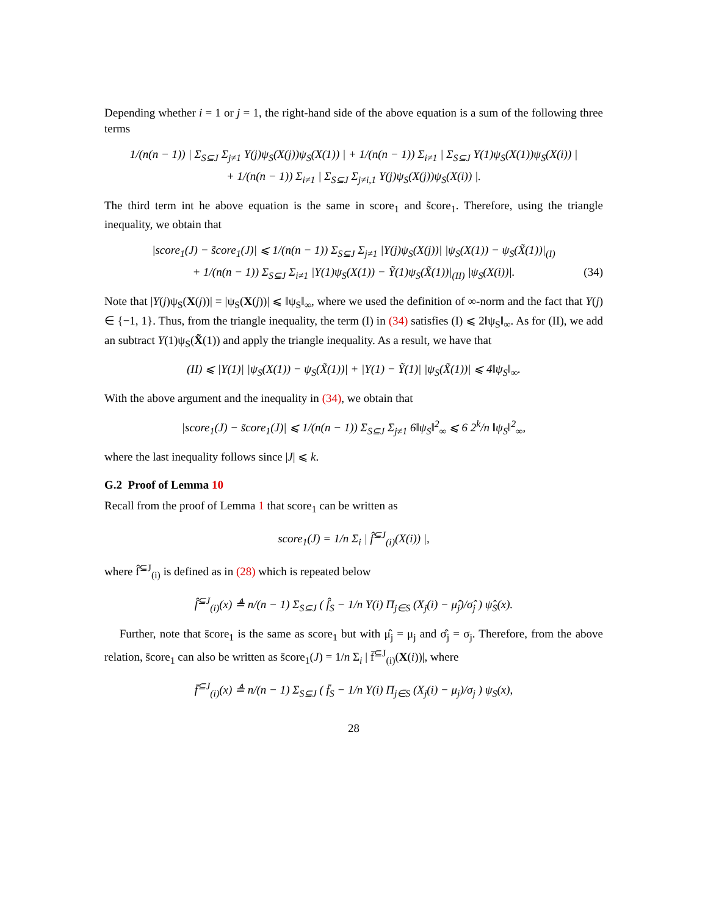Depending whether i = 1 or j = 1, the right-hand side of the above equation is a sum of the following three terms
1/(n(n − 1)) | Σ<sub>S⊆J</sub> Σ<sub>j≠1</sub> Y(j)ψ<sub>S</sub>(X(j))ψ<sub>S</sub>(X(1)) | + 1/(n(n − 1)) Σ<sub>i≠1</sub> | Σ<sub>S⊆J</sub> Y(1)ψ<sub>S</sub>(X(1))ψ<sub>S</sub>(X(i)) |
+ 1/(n(n − 1)) Σ<sub>i≠1</sub> | Σ<sub>S⊆J</sub> Σ<sub>j≠i,1</sub> Y(j)ψ<sub>S</sub>(X(j))ψ<sub>S</sub>(X(i)) |.
The third term int he above equation is the same in score<sub>1</sub> and s̃core<sub>1</sub>. Therefore, using the triangle inequality, we obtain that
|score<sub>1</sub>(J) − s̃core<sub>1</sub>(J)| ⩽ 1/(n(n − 1)) Σ<sub>S⊆J</sub> Σ<sub>j≠1</sub> |Y(j)ψ<sub>S</sub>(X(j))| |ψ<sub>S</sub>(X(1)) − ψ<sub>S</sub>(X̃(1))|<sub>(I)</sub>
+ 1/(n(n − 1)) Σ<sub>S⊆J</sub> Σ<sub>i≠1</sub> |Y(1)ψ<sub>S</sub>(X(1)) − Ỹ(1)ψ<sub>S</sub>(X̃(1))|<sub>(II)</sub> |ψ<sub>S</sub>(X(i))|. (34)
Note that |Y(j)ψ<sub>S</sub>(X(j))| = |ψ<sub>S</sub>(X(j))| ⩽ ‖ψ<sub>S</sub>‖<sub>∞</sub>, where we used the definition of ∞-norm and the fact that Y(j) ∈ {−1, 1}. Thus, from the triangle inequality, the term (I) in (34) satisfies (I) ⩽ 2‖ψ<sub>S</sub>‖<sub>∞</sub>. As for (II), we add an subtract Y(1)ψ<sub>S</sub>(X̃(1)) and apply the triangle inequality. As a result, we have that
(II) ⩽ |Y(1)| |ψ<sub>S</sub>(X(1)) − ψ<sub>S</sub>(X̃(1))| + |Y(1) − Ỹ(1)| |ψ<sub>S</sub>(X̃(1))| ⩽ 4‖ψ<sub>S</sub>‖<sub>∞</sub>.
With the above argument and the inequality in (34), we obtain that
|score<sub>1</sub>(J) − s̃core<sub>1</sub>(J)| ⩽ 1/(n(n − 1)) Σ<sub>S⊆J</sub> Σ<sub>j≠1</sub> 6‖ψ<sub>S</sub>‖<sup>2</sup><sub>∞</sub> ⩽ 6 2<sup>k</sup>/n ‖ψ<sub>S</sub>‖<sup>2</sup><sub>∞</sub>,
where the last inequality follows since |J| ⩽ k.
G.2 Proof of Lemma 10
Recall from the proof of Lemma 1 that score<sub>1</sub> can be written as
score<sub>1</sub>(J) = 1/n Σ<sub>i</sub> | f̂<sup>⊆J</sup><sub>(i)</sub>(X(i)) |,
where f̂<sup>⊆J</sup><sub>(i)</sub> is defined as in (28) which is repeated below
f̂<sup>⊆J</sup><sub>(i)</sub>(x) ≜ n/(n − 1) Σ<sub>S⊆J</sub> ( f̂<sub>S</sub> − 1/n Y(i) Π<sub>j∈S</sub> (X<sub>j</sub>(i) − μ̂<sub>j</sub>)/σ̂<sub>j</sub> ) ψ̂<sub>S</sub>(x).
Further, note that s̄core<sub>1</sub> is the same as score<sub>1</sub> but with μ̂<sub>j</sub> = μ<sub>j</sub> and σ̂<sub>j</sub> = σ<sub>j</sub>. Therefore, from the above relation, s̄core<sub>1</sub> can also be written as s̄core<sub>1</sub>(J) = 1/n Σ<sub>i</sub> | f̄<sup>⊆J</sup><sub>(i)</sub>(X(i))|, where
f̄<sup>⊆J</sup><sub>(i)</sub>(x) ≜ n/(n − 1) Σ<sub>S⊆J</sub> ( f̄<sub>S</sub> − 1/n Y(i) Π<sub>j∈S</sub> (X<sub>j</sub>(i) − μ<sub>j</sub>)/σ<sub>j</sub> ) ψ<sub>S</sub>(x),
28